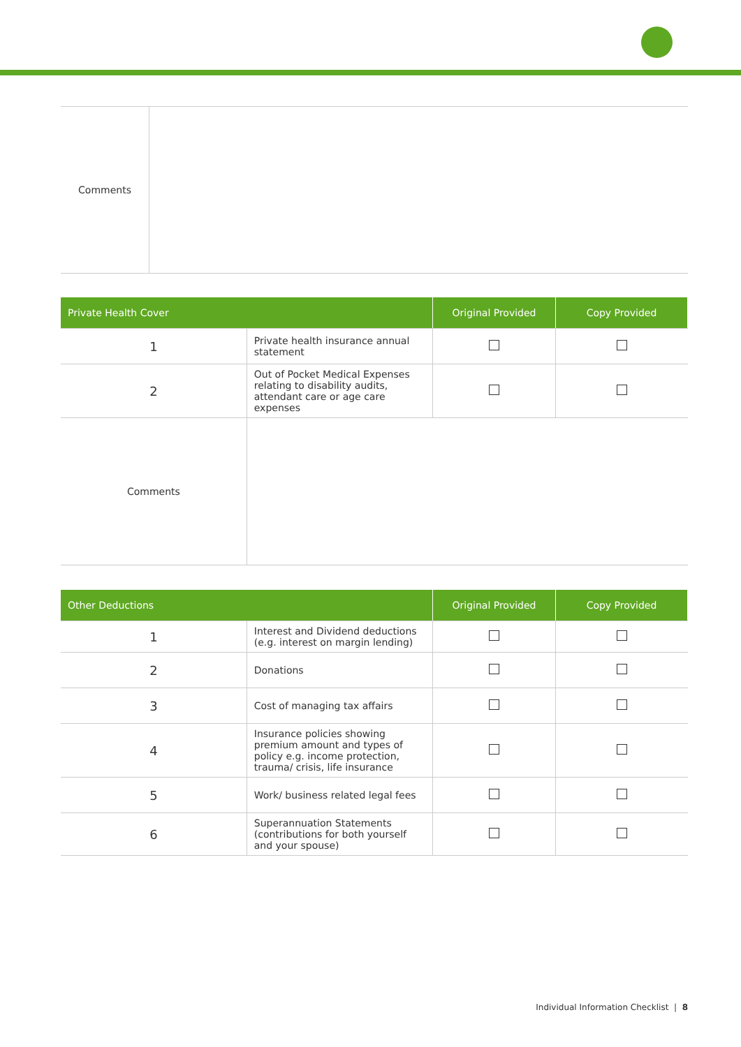| Comments | |
| Private Health Cover | | Original Provided | Copy Provided |
| --- | --- | --- | --- |
| 1 | Private health insurance annual statement | | |
| 2 | Out of Pocket Medical Expenses relating to disability audits, attendant care or age care expenses | | |
| Comments | | | |
| Other Deductions | | Original Provided | Copy Provided |
| --- | --- | --- | --- |
| 1 | Interest and Dividend deductions (e.g. interest on margin lending) | | |
| 2 | Donations | | |
| 3 | Cost of managing tax affairs | | |
| 4 | Insurance policies showing premium amount and types of policy e.g. income protection, trauma/ crisis, life insurance | | |
| 5 | Work/ business related legal fees | | |
| 6 | Superannuation Statements (contributions for both yourself and your spouse) | | |
Individual Information Checklist | 8